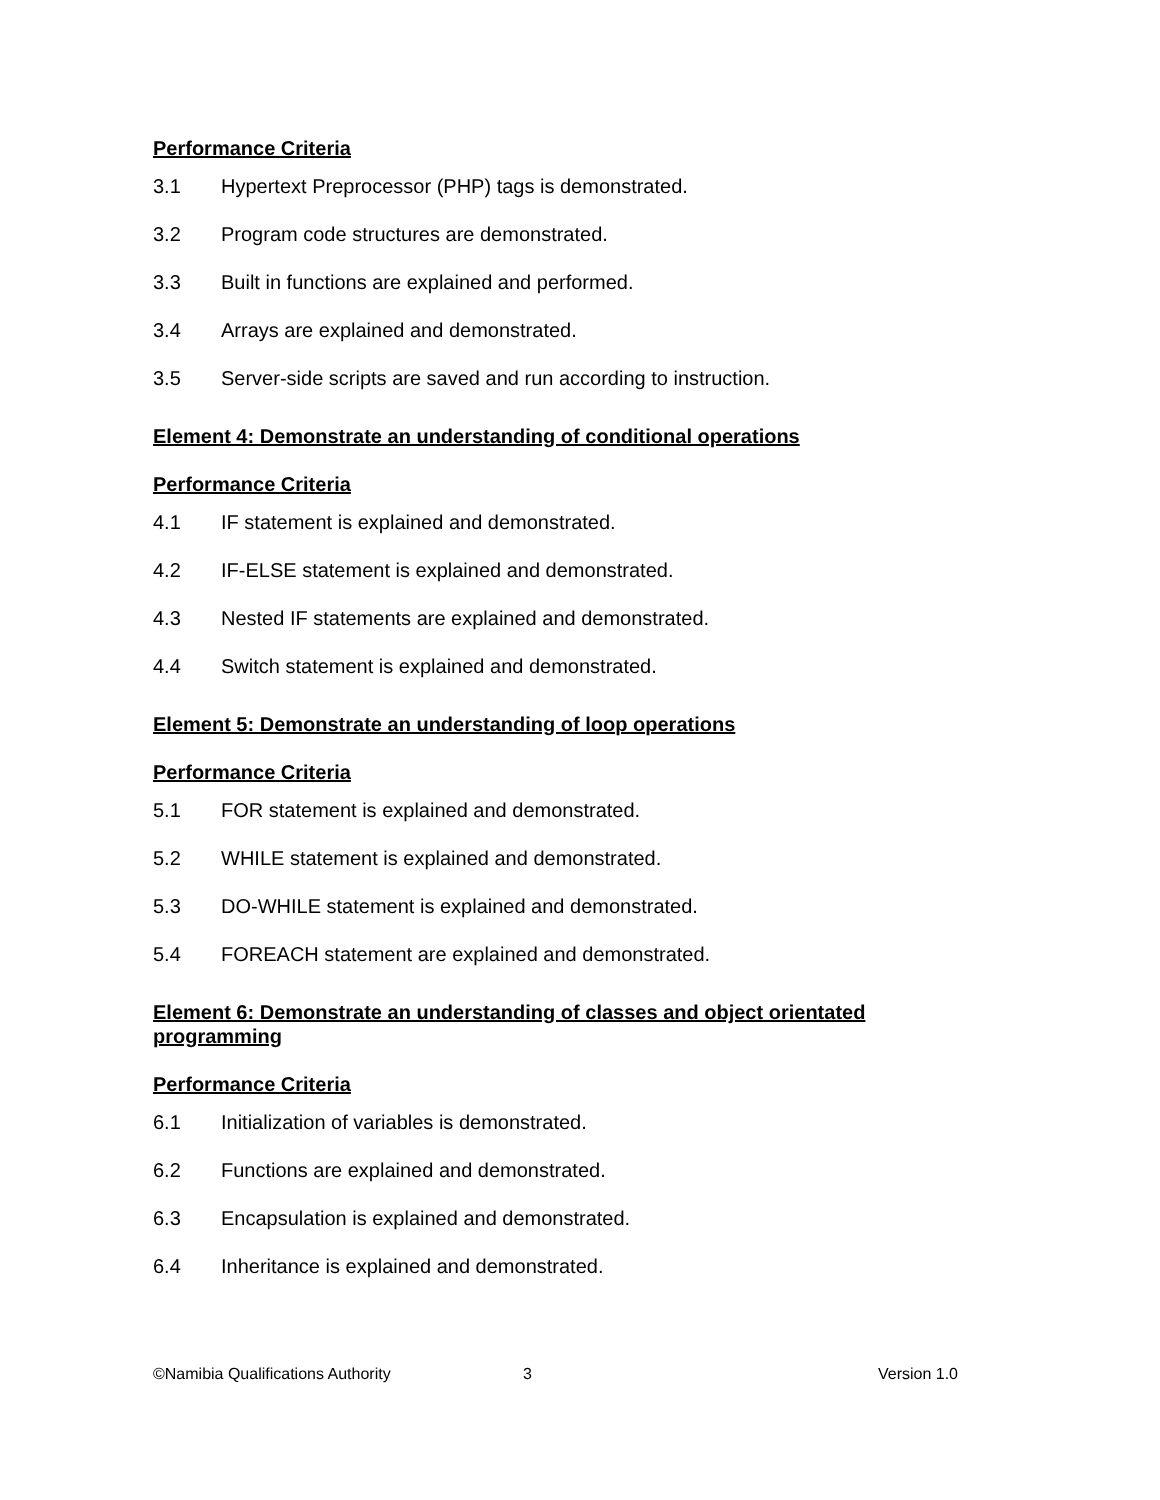Performance Criteria
3.1 Hypertext Preprocessor (PHP) tags is demonstrated.
3.2 Program code structures are demonstrated.
3.3 Built in functions are explained and performed.
3.4 Arrays are explained and demonstrated.
3.5 Server-side scripts are saved and run according to instruction.
Element 4: Demonstrate an understanding of conditional operations
Performance Criteria
4.1 IF statement is explained and demonstrated.
4.2 IF-ELSE statement is explained and demonstrated.
4.3 Nested IF statements are explained and demonstrated.
4.4 Switch statement is explained and demonstrated.
Element 5: Demonstrate an understanding of loop operations
Performance Criteria
5.1 FOR statement is explained and demonstrated.
5.2 WHILE statement is explained and demonstrated.
5.3 DO-WHILE statement is explained and demonstrated.
5.4 FOREACH statement are explained and demonstrated.
Element 6: Demonstrate an understanding of classes and object orientated programming
Performance Criteria
6.1 Initialization of variables is demonstrated.
6.2 Functions are explained and demonstrated.
6.3 Encapsulation is explained and demonstrated.
6.4 Inheritance is explained and demonstrated.
©Namibia Qualifications Authority 3 Version 1.0